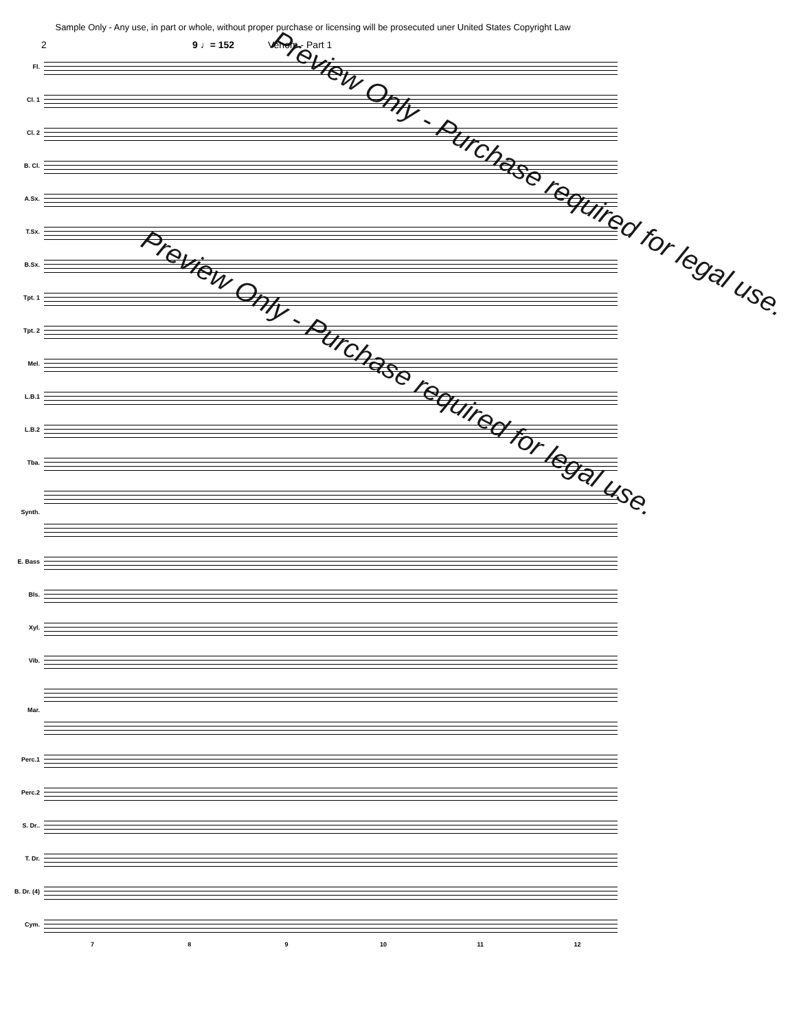Sample Only - Any use, in part or whole, without proper purchase or licensing will be prosecuted uner United States Copyright Law
2 9 ♩= 152 Venom - Part 1
Fl.
Cl. 1
Cl. 2
B. Cl.
A.Sx.
T.Sx.
B.Sx.
Tpt. 1
Tpt. 2
Mel.
L.B.1
L.B.2
Tba.
Synth.
E. Bass
Bls.
Xyl.
Vib.
Mar.
Perc.1
Perc.2
S. Dr..
T. Dr.
B. Dr. (4)
Cym.
7 8 9 10 11 12
Preview Only - Purchase required for legal use.
Preview Only - Purchase required for legal use.